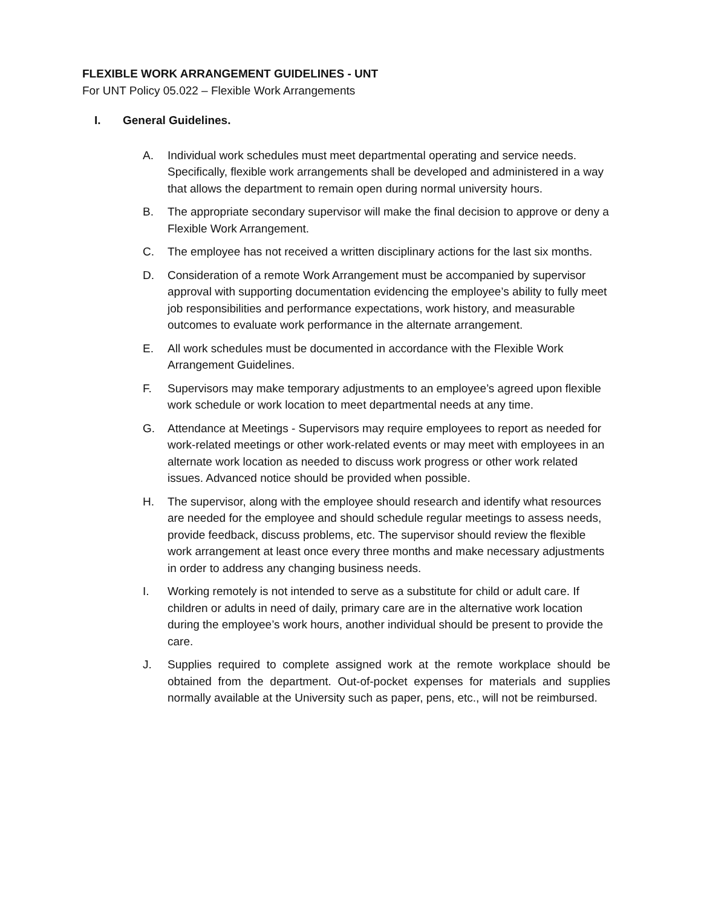FLEXIBLE WORK ARRANGEMENT GUIDELINES - UNT
For UNT Policy 05.022 – Flexible Work Arrangements
I. General Guidelines.
A. Individual work schedules must meet departmental operating and service needs. Specifically, flexible work arrangements shall be developed and administered in a way that allows the department to remain open during normal university hours.
B. The appropriate secondary supervisor will make the final decision to approve or deny a Flexible Work Arrangement.
C. The employee has not received a written disciplinary actions for the last six months.
D. Consideration of a remote Work Arrangement must be accompanied by supervisor approval with supporting documentation evidencing the employee’s ability to fully meet job responsibilities and performance expectations, work history, and measurable outcomes to evaluate work performance in the alternate arrangement.
E. All work schedules must be documented in accordance with the Flexible Work Arrangement Guidelines.
F. Supervisors may make temporary adjustments to an employee’s agreed upon flexible work schedule or work location to meet departmental needs at any time.
G. Attendance at Meetings - Supervisors may require employees to report as needed for work-related meetings or other work-related events or may meet with employees in an alternate work location as needed to discuss work progress or other work related issues. Advanced notice should be provided when possible.
H. The supervisor, along with the employee should research and identify what resources are needed for the employee and should schedule regular meetings to assess needs, provide feedback, discuss problems, etc. The supervisor should review the flexible work arrangement at least once every three months and make necessary adjustments in order to address any changing business needs.
I. Working remotely is not intended to serve as a substitute for child or adult care. If children or adults in need of daily, primary care are in the alternative work location during the employee’s work hours, another individual should be present to provide the care.
J. Supplies required to complete assigned work at the remote workplace should be obtained from the department. Out-of-pocket expenses for materials and supplies normally available at the University such as paper, pens, etc., will not be reimbursed.